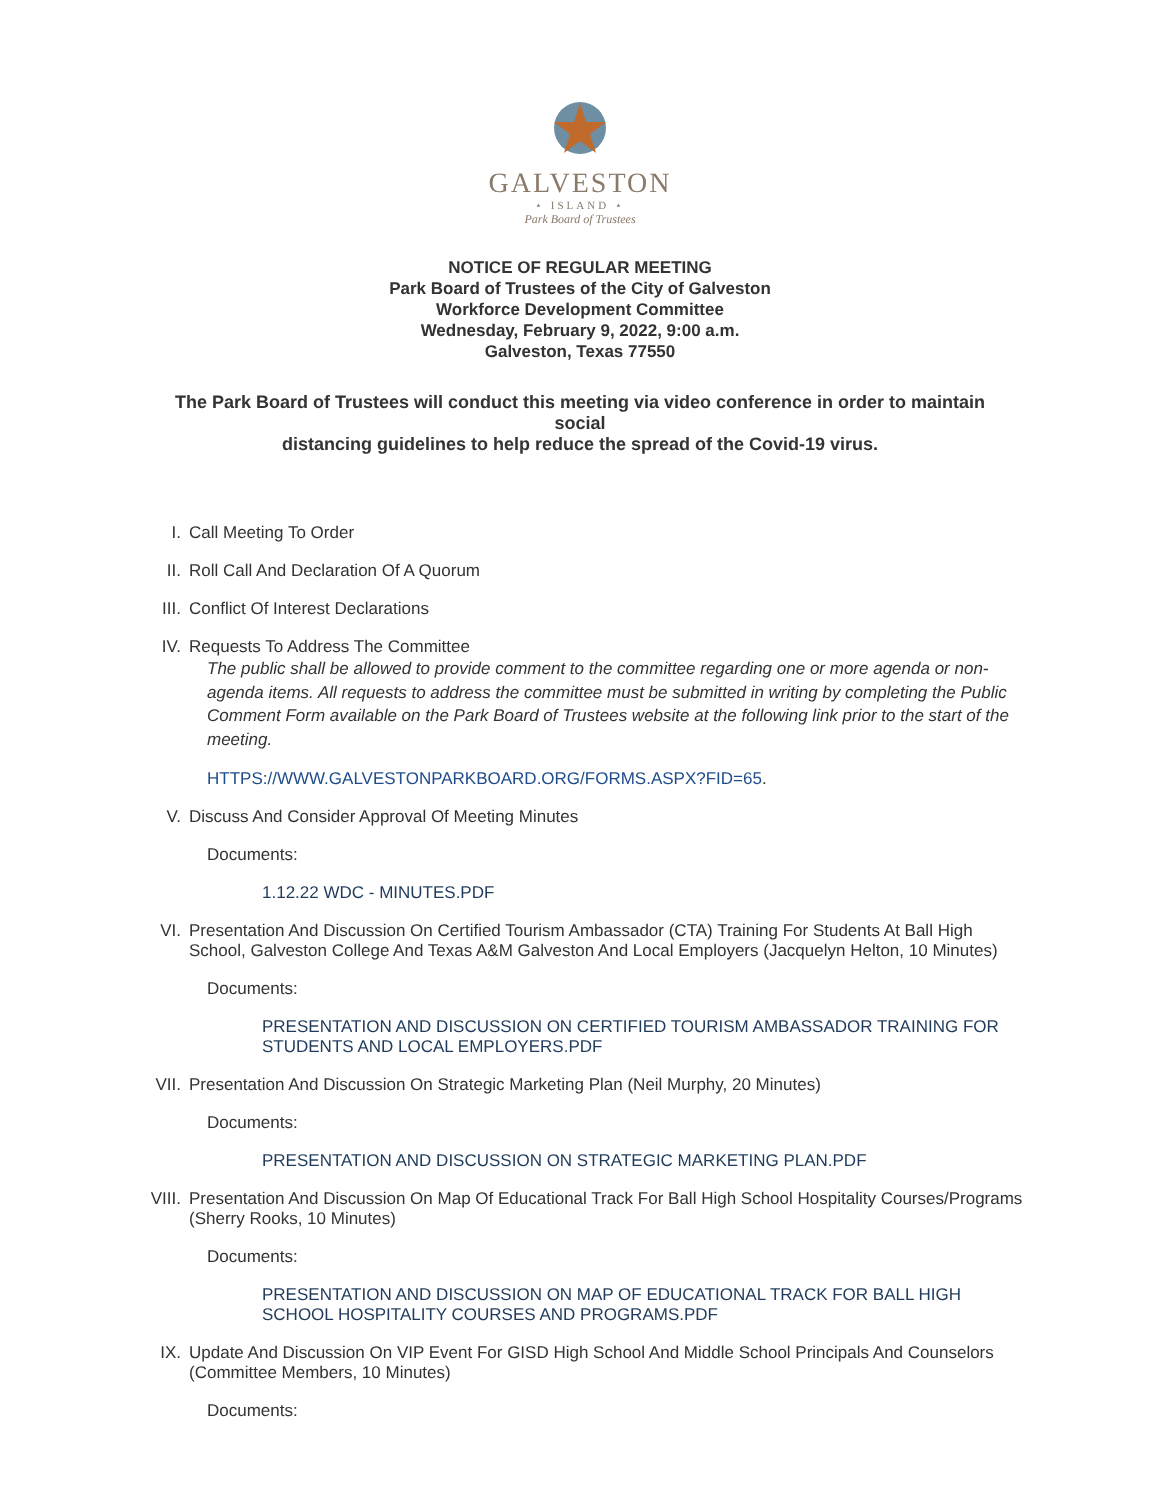GALVESTON
⋆ ISLAND ⋆
Park Board of Trustees
NOTICE OF REGULAR MEETING
Park Board of Trustees of the City of Galveston
Workforce Development Committee
Wednesday, February 9, 2022, 9:00 a.m.
Galveston, Texas 77550
The Park Board of Trustees will conduct this meeting via video conference in order to maintain social
distancing guidelines to help reduce the spread of the Covid-19 virus.
I. Call Meeting To Order
II. Roll Call And Declaration Of A Quorum
III. Conflict Of Interest Declarations
IV. Requests To Address The Committee
The public shall be allowed to provide comment to the committee regarding one or more agenda or non-agenda items. All requests to address the committee must be submitted in writing by completing the Public Comment Form available on the Park Board of Trustees website at the following link prior to the start of the meeting.
HTTPS://WWW.GALVESTONPARKBOARD.ORG/FORMS.ASPX?FID=65.
V. Discuss And Consider Approval Of Meeting Minutes
Documents:
1.12.22 WDC - MINUTES.PDF
VI. Presentation And Discussion On Certified Tourism Ambassador (CTA) Training For Students At Ball High School, Galveston College And Texas A&M Galveston And Local Employers (Jacquelyn Helton, 10 Minutes)
Documents:
PRESENTATION AND DISCUSSION ON CERTIFIED TOURISM AMBASSADOR TRAINING FOR STUDENTS AND LOCAL EMPLOYERS.PDF
VII. Presentation And Discussion On Strategic Marketing Plan (Neil Murphy, 20 Minutes)
Documents:
PRESENTATION AND DISCUSSION ON STRATEGIC MARKETING PLAN.PDF
VIII. Presentation And Discussion On Map Of Educational Track For Ball High School Hospitality Courses/Programs (Sherry Rooks, 10 Minutes)
Documents:
PRESENTATION AND DISCUSSION ON MAP OF EDUCATIONAL TRACK FOR BALL HIGH SCHOOL HOSPITALITY COURSES AND PROGRAMS.PDF
IX. Update And Discussion On VIP Event For GISD High School And Middle School Principals And Counselors (Committee Members, 10 Minutes)
Documents: